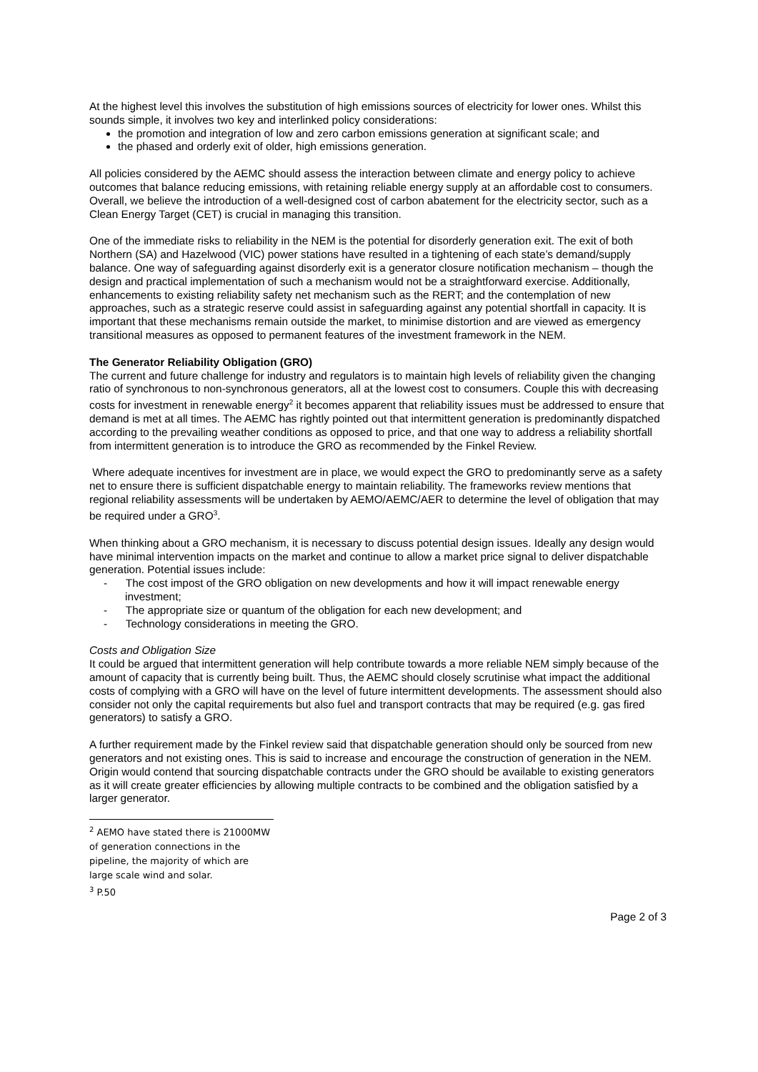At the highest level this involves the substitution of high emissions sources of electricity for lower ones. Whilst this sounds simple, it involves two key and interlinked policy considerations:
the promotion and integration of low and zero carbon emissions generation at significant scale; and
the phased and orderly exit of older, high emissions generation.
All policies considered by the AEMC should assess the interaction between climate and energy policy to achieve outcomes that balance reducing emissions, with retaining reliable energy supply at an affordable cost to consumers. Overall, we believe the introduction of a well-designed cost of carbon abatement for the electricity sector, such as a Clean Energy Target (CET) is crucial in managing this transition.
One of the immediate risks to reliability in the NEM is the potential for disorderly generation exit. The exit of both Northern (SA) and Hazelwood (VIC) power stations have resulted in a tightening of each state’s demand/supply balance. One way of safeguarding against disorderly exit is a generator closure notification mechanism – though the design and practical implementation of such a mechanism would not be a straightforward exercise. Additionally, enhancements to existing reliability safety net mechanism such as the RERT; and the contemplation of new approaches, such as a strategic reserve could assist in safeguarding against any potential shortfall in capacity. It is important that these mechanisms remain outside the market, to minimise distortion and are viewed as emergency transitional measures as opposed to permanent features of the investment framework in the NEM.
The Generator Reliability Obligation (GRO)
The current and future challenge for industry and regulators is to maintain high levels of reliability given the changing ratio of synchronous to non-synchronous generators, all at the lowest cost to consumers. Couple this with decreasing costs for investment in renewable energy<sup>2</sup> it becomes apparent that reliability issues must be addressed to ensure that demand is met at all times. The AEMC has rightly pointed out that intermittent generation is predominantly dispatched according to the prevailing weather conditions as opposed to price, and that one way to address a reliability shortfall from intermittent generation is to introduce the GRO as recommended by the Finkel Review.
Where adequate incentives for investment are in place, we would expect the GRO to predominantly serve as a safety net to ensure there is sufficient dispatchable energy to maintain reliability. The frameworks review mentions that regional reliability assessments will be undertaken by AEMO/AEMC/AER to determine the level of obligation that may be required under a GRO<sup>3</sup>.
When thinking about a GRO mechanism, it is necessary to discuss potential design issues. Ideally any design would have minimal intervention impacts on the market and continue to allow a market price signal to deliver dispatchable generation. Potential issues include:
- The cost impost of the GRO obligation on new developments and how it will impact renewable energy investment;
- The appropriate size or quantum of the obligation for each new development; and
- Technology considerations in meeting the GRO.
Costs and Obligation Size
It could be argued that intermittent generation will help contribute towards a more reliable NEM simply because of the amount of capacity that is currently being built. Thus, the AEMC should closely scrutinise what impact the additional costs of complying with a GRO will have on the level of future intermittent developments. The assessment should also consider not only the capital requirements but also fuel and transport contracts that may be required (e.g. gas fired generators) to satisfy a GRO.
A further requirement made by the Finkel review said that dispatchable generation should only be sourced from new generators and not existing ones. This is said to increase and encourage the construction of generation in the NEM. Origin would contend that sourcing dispatchable contracts under the GRO should be available to existing generators as it will create greater efficiencies by allowing multiple contracts to be combined and the obligation satisfied by a larger generator.
<sup>2</sup> AEMO have stated there is 21000MW of generation connections in the pipeline, the majority of which are large scale wind and solar.
<sup>3</sup> P.50
Page 2 of 3